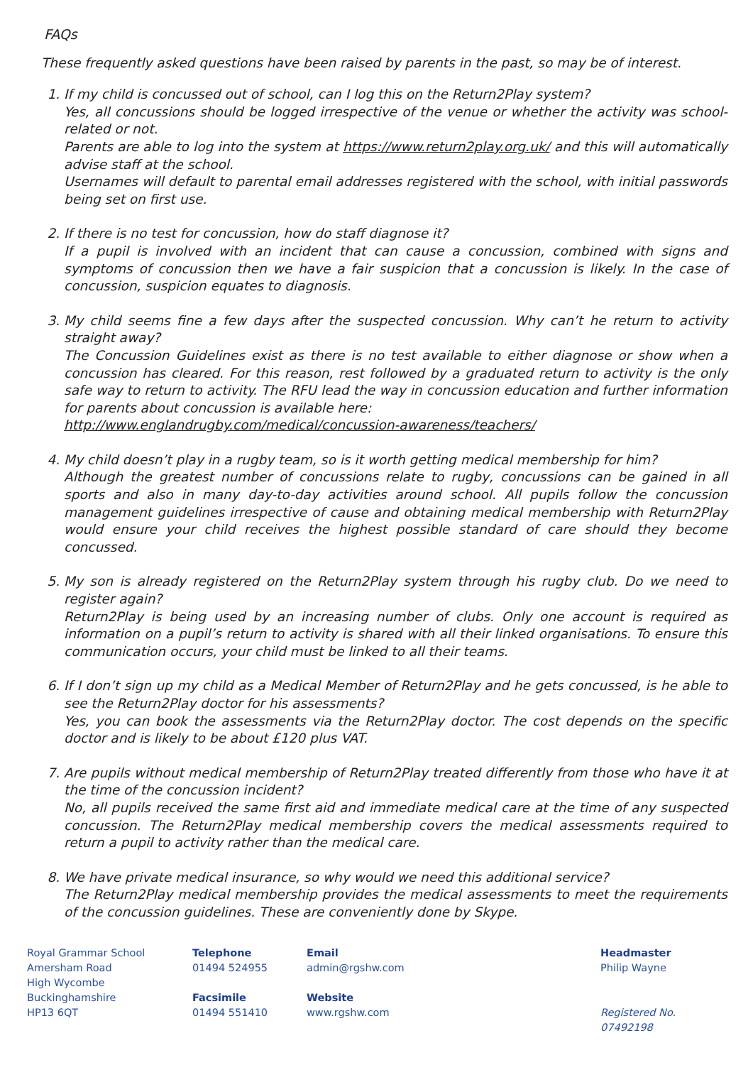FAQs
These frequently asked questions have been raised by parents in the past, so may be of interest.
1. If my child is concussed out of school, can I log this on the Return2Play system?
Yes, all concussions should be logged irrespective of the venue or whether the activity was school-related or not.
Parents are able to log into the system at https://www.return2play.org.uk/ and this will automatically advise staff at the school.
Usernames will default to parental email addresses registered with the school, with initial passwords being set on first use.
2. If there is no test for concussion, how do staff diagnose it?
If a pupil is involved with an incident that can cause a concussion, combined with signs and symptoms of concussion then we have a fair suspicion that a concussion is likely. In the case of concussion, suspicion equates to diagnosis.
3. My child seems fine a few days after the suspected concussion. Why can’t he return to activity straight away?
The Concussion Guidelines exist as there is no test available to either diagnose or show when a concussion has cleared. For this reason, rest followed by a graduated return to activity is the only safe way to return to activity. The RFU lead the way in concussion education and further information for parents about concussion is available here:
http://www.englandrugby.com/medical/concussion-awareness/teachers/
4. My child doesn’t play in a rugby team, so is it worth getting medical membership for him?
Although the greatest number of concussions relate to rugby, concussions can be gained in all sports and also in many day-to-day activities around school. All pupils follow the concussion management guidelines irrespective of cause and obtaining medical membership with Return2Play would ensure your child receives the highest possible standard of care should they become concussed.
5. My son is already registered on the Return2Play system through his rugby club. Do we need to register again?
Return2Play is being used by an increasing number of clubs. Only one account is required as information on a pupil’s return to activity is shared with all their linked organisations. To ensure this communication occurs, your child must be linked to all their teams.
6. If I don’t sign up my child as a Medical Member of Return2Play and he gets concussed, is he able to see the Return2Play doctor for his assessments?
Yes, you can book the assessments via the Return2Play doctor. The cost depends on the specific doctor and is likely to be about £120 plus VAT.
7. Are pupils without medical membership of Return2Play treated differently from those who have it at the time of the concussion incident?
No, all pupils received the same first aid and immediate medical care at the time of any suspected concussion. The Return2Play medical membership covers the medical assessments required to return a pupil to activity rather than the medical care.
8. We have private medical insurance, so why would we need this additional service?
The Return2Play medical membership provides the medical assessments to meet the requirements of the concussion guidelines. These are conveniently done by Skype.
Royal Grammar School
Amersham Road
High Wycombe
Buckinghamshire
HP13 6QT
Telephone
01494 524955
Facsimile
01494 551410
Email
admin@rgshw.com
Website
www.rgshw.com
Headmaster
Philip Wayne
Registered No. 07492198